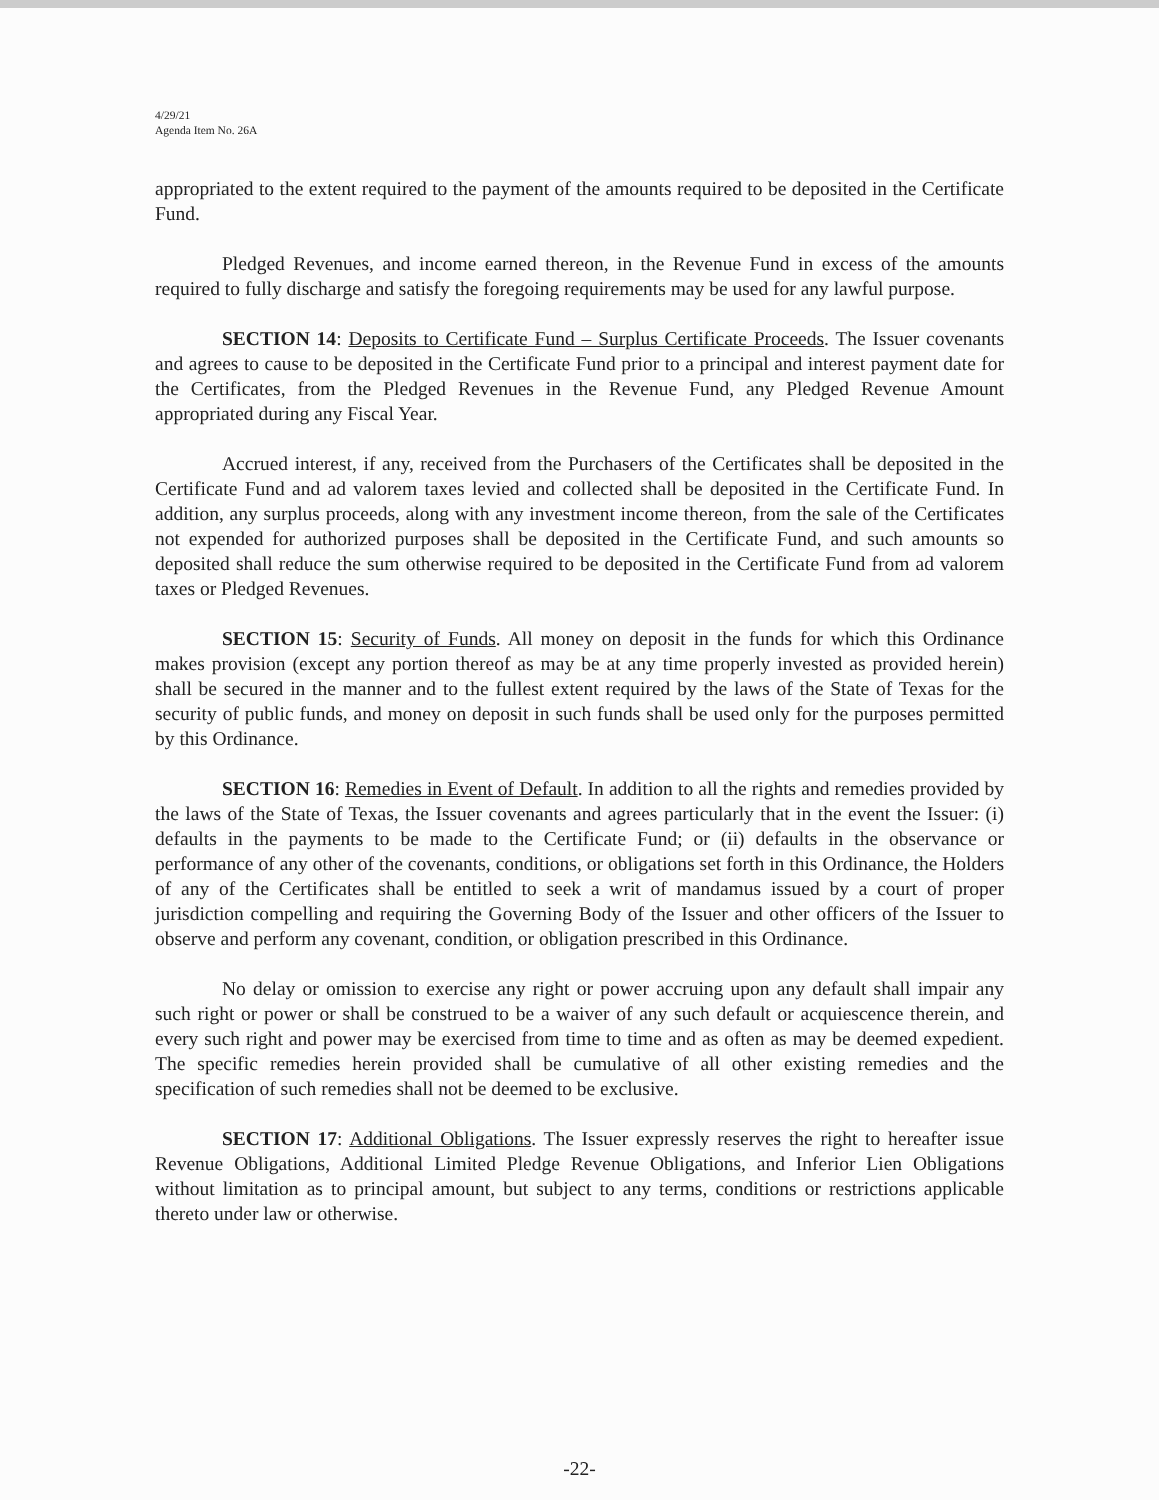4/29/21
Agenda Item No. 26A
appropriated to the extent required to the payment of the amounts required to be deposited in the Certificate Fund.
Pledged Revenues, and income earned thereon, in the Revenue Fund in excess of the amounts required to fully discharge and satisfy the foregoing requirements may be used for any lawful purpose.
SECTION 14: Deposits to Certificate Fund – Surplus Certificate Proceeds. The Issuer covenants and agrees to cause to be deposited in the Certificate Fund prior to a principal and interest payment date for the Certificates, from the Pledged Revenues in the Revenue Fund, any Pledged Revenue Amount appropriated during any Fiscal Year.
Accrued interest, if any, received from the Purchasers of the Certificates shall be deposited in the Certificate Fund and ad valorem taxes levied and collected shall be deposited in the Certificate Fund. In addition, any surplus proceeds, along with any investment income thereon, from the sale of the Certificates not expended for authorized purposes shall be deposited in the Certificate Fund, and such amounts so deposited shall reduce the sum otherwise required to be deposited in the Certificate Fund from ad valorem taxes or Pledged Revenues.
SECTION 15: Security of Funds. All money on deposit in the funds for which this Ordinance makes provision (except any portion thereof as may be at any time properly invested as provided herein) shall be secured in the manner and to the fullest extent required by the laws of the State of Texas for the security of public funds, and money on deposit in such funds shall be used only for the purposes permitted by this Ordinance.
SECTION 16: Remedies in Event of Default. In addition to all the rights and remedies provided by the laws of the State of Texas, the Issuer covenants and agrees particularly that in the event the Issuer: (i) defaults in the payments to be made to the Certificate Fund; or (ii) defaults in the observance or performance of any other of the covenants, conditions, or obligations set forth in this Ordinance, the Holders of any of the Certificates shall be entitled to seek a writ of mandamus issued by a court of proper jurisdiction compelling and requiring the Governing Body of the Issuer and other officers of the Issuer to observe and perform any covenant, condition, or obligation prescribed in this Ordinance.
No delay or omission to exercise any right or power accruing upon any default shall impair any such right or power or shall be construed to be a waiver of any such default or acquiescence therein, and every such right and power may be exercised from time to time and as often as may be deemed expedient. The specific remedies herein provided shall be cumulative of all other existing remedies and the specification of such remedies shall not be deemed to be exclusive.
SECTION 17: Additional Obligations. The Issuer expressly reserves the right to hereafter issue Revenue Obligations, Additional Limited Pledge Revenue Obligations, and Inferior Lien Obligations without limitation as to principal amount, but subject to any terms, conditions or restrictions applicable thereto under law or otherwise.
-22-